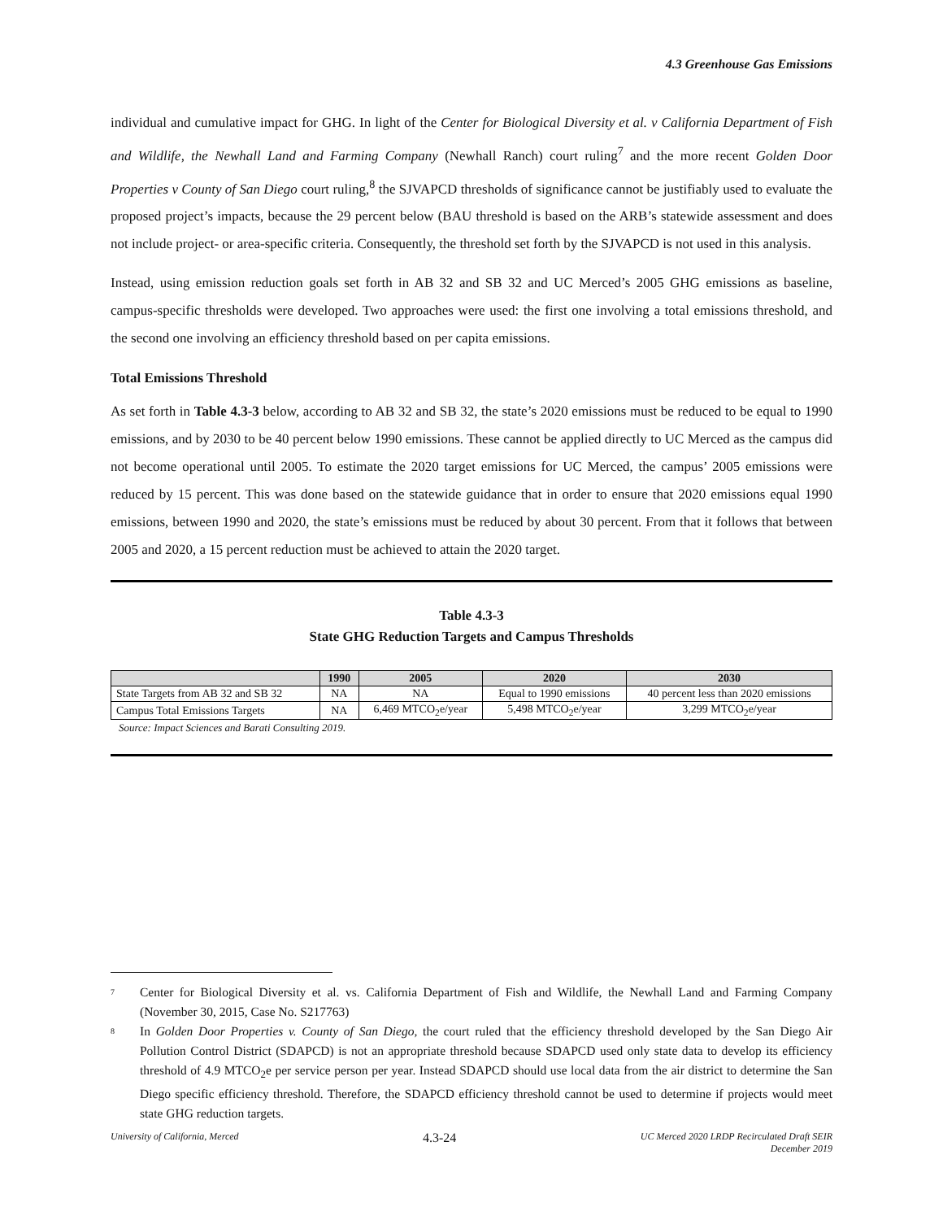4.3 Greenhouse Gas Emissions
individual and cumulative impact for GHG. In light of the Center for Biological Diversity et al. v California Department of Fish and Wildlife, the Newhall Land and Farming Company (Newhall Ranch) court ruling<sup>7</sup> and the more recent Golden Door Properties v County of San Diego court ruling,<sup>8</sup> the SJVAPCD thresholds of significance cannot be justifiably used to evaluate the proposed project’s impacts, because the 29 percent below (BAU threshold is based on the ARB’s statewide assessment and does not include project- or area-specific criteria. Consequently, the threshold set forth by the SJVAPCD is not used in this analysis.
Instead, using emission reduction goals set forth in AB 32 and SB 32 and UC Merced’s 2005 GHG emissions as baseline, campus-specific thresholds were developed. Two approaches were used: the first one involving a total emissions threshold, and the second one involving an efficiency threshold based on per capita emissions.
Total Emissions Threshold
As set forth in Table 4.3-3 below, according to AB 32 and SB 32, the state’s 2020 emissions must be reduced to be equal to 1990 emissions, and by 2030 to be 40 percent below 1990 emissions. These cannot be applied directly to UC Merced as the campus did not become operational until 2005. To estimate the 2020 target emissions for UC Merced, the campus’ 2005 emissions were reduced by 15 percent. This was done based on the statewide guidance that in order to ensure that 2020 emissions equal 1990 emissions, between 1990 and 2020, the state’s emissions must be reduced by about 30 percent. From that it follows that between 2005 and 2020, a 15 percent reduction must be achieved to attain the 2020 target.
Table 4.3-3
State GHG Reduction Targets and Campus Thresholds
| | 1990 | 2005 | 2020 | 2030 |
| --- | --- | --- | --- | --- |
| State Targets from AB 32 and SB 32 | NA | NA | Equal to 1990 emissions | 40 percent less than 2020 emissions |
| Campus Total Emissions Targets | NA | 6,469 MTCO<sub>2</sub>e/year | 5,498 MTCO<sub>2</sub>e/year | 3,299 MTCO<sub>2</sub>e/year |
Source: Impact Sciences and Barati Consulting 2019.
<sup>7</sup> Center for Biological Diversity et al. vs. California Department of Fish and Wildlife, the Newhall Land and Farming Company (November 30, 2015, Case No. S217763)
<sup>8</sup> In Golden Door Properties v. County of San Diego, the court ruled that the efficiency threshold developed by the San Diego Air Pollution Control District (SDAPCD) is not an appropriate threshold because SDAPCD used only state data to develop its efficiency threshold of 4.9 MTCO<sub>2</sub>e per service person per year. Instead SDAPCD should use local data from the air district to determine the San Diego specific efficiency threshold. Therefore, the SDAPCD efficiency threshold cannot be used to determine if projects would meet state GHG reduction targets.
University of California, Merced 4.3-24 UC Merced 2020 LRDP Recirculated Draft SEIR
December 2019